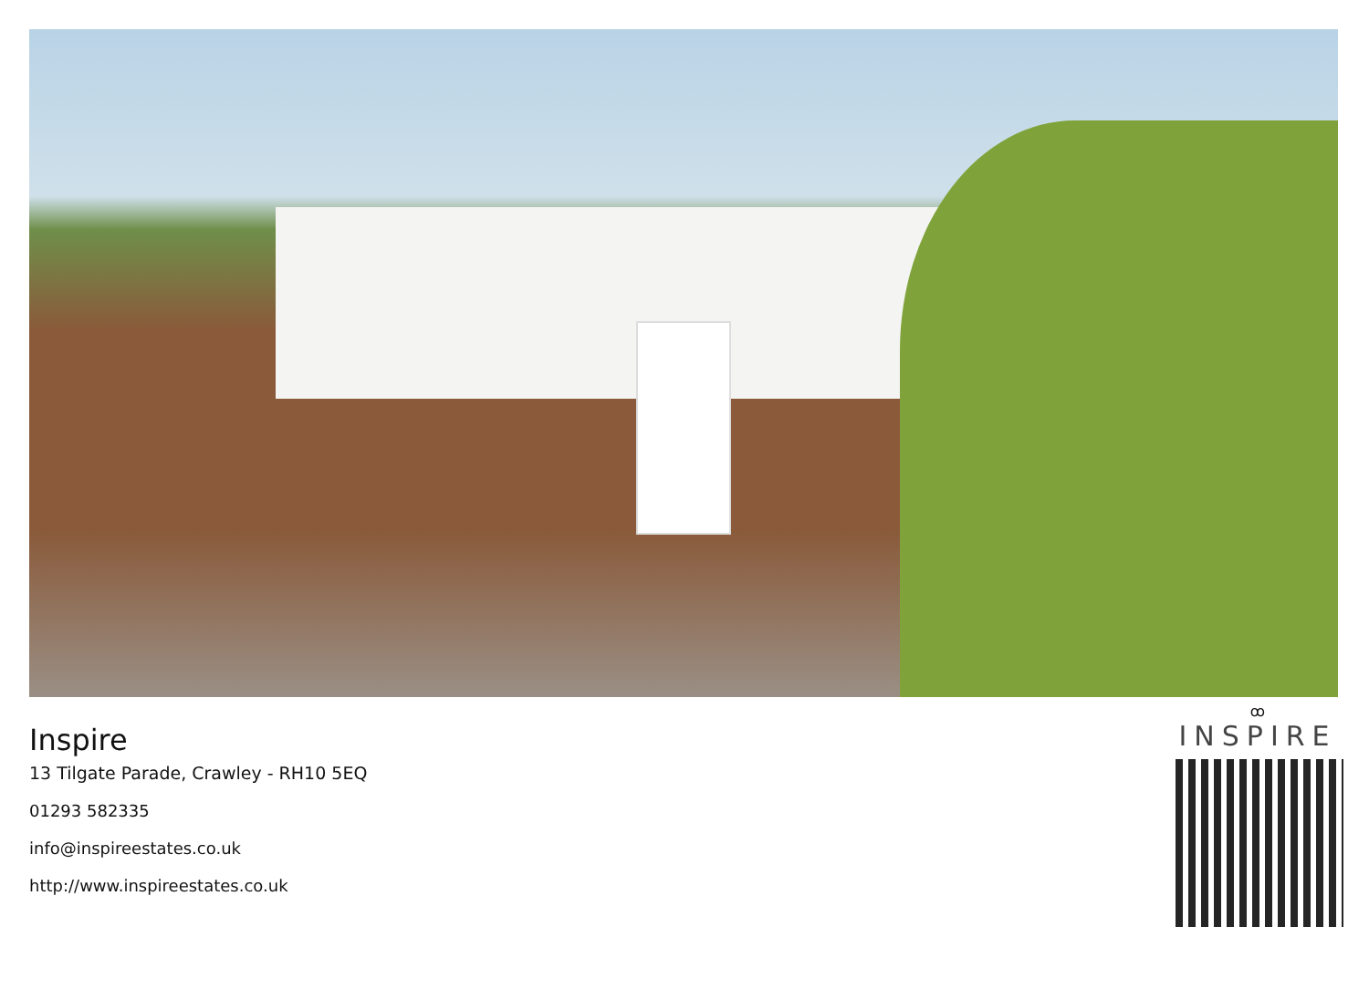Inspire
13 Tilgate Parade, Crawley - RH10 5EQ
01293 582335
info@inspireestates.co.uk
http://www.inspireestates.co.uk
ꝏ
INSPIRE